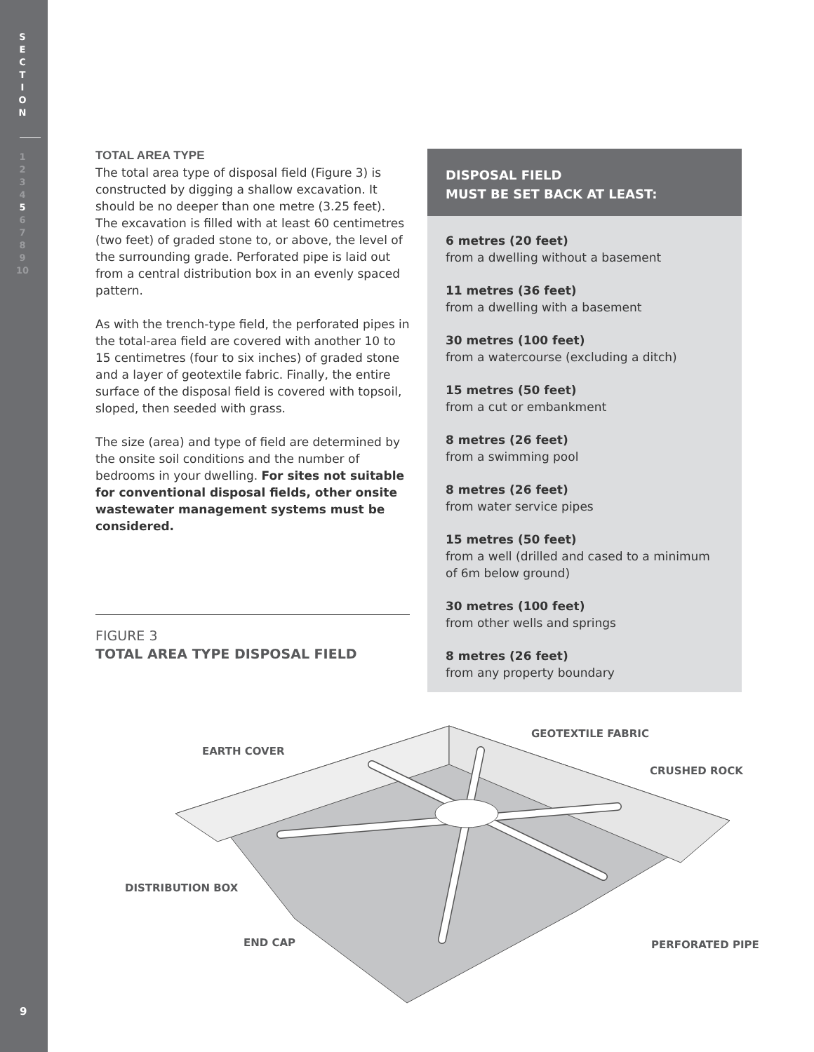S
E
C
T
I
O
N
1
2
3
4
5
6
7
8
9
10
TOTAL AREA TYPE
The total area type of disposal field (Figure 3) is constructed by digging a shallow excavation. It should be no deeper than one metre (3.25 feet). The excavation is filled with at least 60 centimetres (two feet) of graded stone to, or above, the level of the surrounding grade. Perforated pipe is laid out from a central distribution box in an evenly spaced pattern.
As with the trench-type field, the perforated pipes in the total-area field are covered with another 10 to 15 centimetres (four to six inches) of graded stone and a layer of geotextile fabric. Finally, the entire surface of the disposal field is covered with topsoil, sloped, then seeded with grass.
The size (area) and type of field are determined by the onsite soil conditions and the number of bedrooms in your dwelling. For sites not suitable for conventional disposal fields, other onsite wastewater management systems must be considered.
DISPOSAL FIELD
MUST BE SET BACK AT LEAST:
6 metres (20 feet)
from a dwelling without a basement
11 metres (36 feet)
from a dwelling with a basement
30 metres (100 feet)
from a watercourse (excluding a ditch)
15 metres (50 feet)
from a cut or embankment
8 metres (26 feet)
from a swimming pool
8 metres (26 feet)
from water service pipes
15 metres (50 feet)
from a well (drilled and cased to a minimum of 6m below ground)
30 metres (100 feet)
from other wells and springs
8 metres (26 feet)
from any property boundary
FIGURE 3
TOTAL AREA TYPE DISPOSAL FIELD
EARTH COVER
GEOTEXTILE FABRIC
CRUSHED ROCK
DISTRIBUTION BOX
END CAP PERFORATED PIPE
9